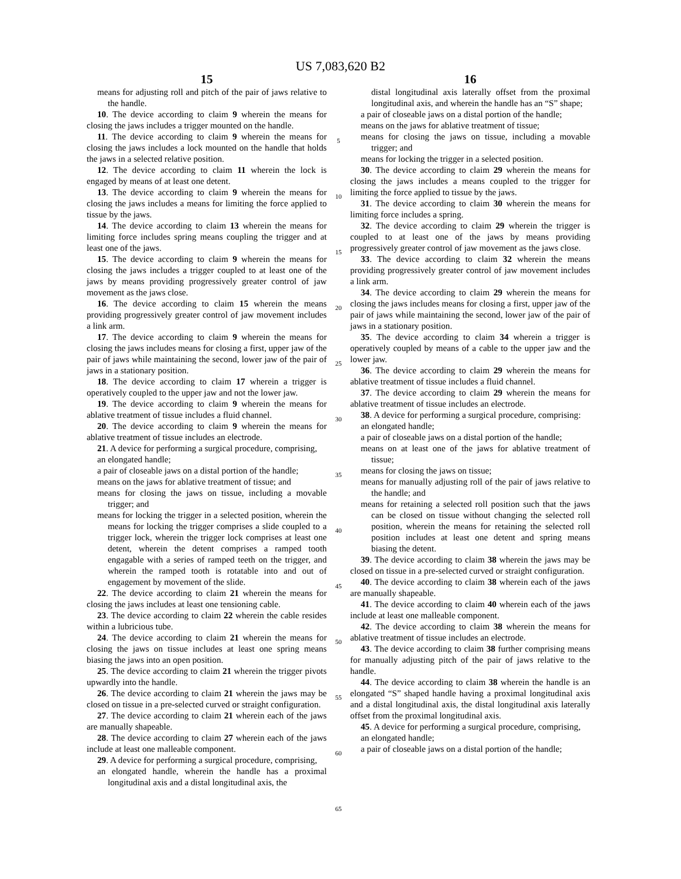US 7,083,620 B2
15
means for adjusting roll and pitch of the pair of jaws relative to the handle.
10. The device according to claim 9 wherein the means for closing the jaws includes a trigger mounted on the handle.
11. The device according to claim 9 wherein the means for closing the jaws includes a lock mounted on the handle that holds the jaws in a selected relative position.
12. The device according to claim 11 wherein the lock is engaged by means of at least one detent.
13. The device according to claim 9 wherein the means for closing the jaws includes a means for limiting the force applied to tissue by the jaws.
14. The device according to claim 13 wherein the means for limiting force includes spring means coupling the trigger and at least one of the jaws.
15. The device according to claim 9 wherein the means for closing the jaws includes a trigger coupled to at least one of the jaws by means providing progressively greater control of jaw movement as the jaws close.
16. The device according to claim 15 wherein the means providing progressively greater control of jaw movement includes a link arm.
17. The device according to claim 9 wherein the means for closing the jaws includes means for closing a first, upper jaw of the pair of jaws while maintaining the second, lower jaw of the pair of jaws in a stationary position.
18. The device according to claim 17 wherein a trigger is operatively coupled to the upper jaw and not the lower jaw.
19. The device according to claim 9 wherein the means for ablative treatment of tissue includes a fluid channel.
20. The device according to claim 9 wherein the means for ablative treatment of tissue includes an electrode.
21. A device for performing a surgical procedure, comprising,
an elongated handle;
a pair of closeable jaws on a distal portion of the handle;
means on the jaws for ablative treatment of tissue; and
means for closing the jaws on tissue, including a movable trigger; and
means for locking the trigger in a selected position, wherein the means for locking the trigger comprises a slide coupled to a trigger lock, wherein the trigger lock comprises at least one detent, wherein the detent comprises a ramped tooth engagable with a series of ramped teeth on the trigger, and wherein the ramped tooth is rotatable into and out of engagement by movement of the slide.
22. The device according to claim 21 wherein the means for closing the jaws includes at least one tensioning cable.
23. The device according to claim 22 wherein the cable resides within a lubricious tube.
24. The device according to claim 21 wherein the means for closing the jaws on tissue includes at least one spring means biasing the jaws into an open position.
25. The device according to claim 21 wherein the trigger pivots upwardly into the handle.
26. The device according to claim 21 wherein the jaws may be closed on tissue in a pre-selected curved or straight configuration.
27. The device according to claim 21 wherein each of the jaws are manually shapeable.
28. The device according to claim 27 wherein each of the jaws include at least one malleable component.
29. A device for performing a surgical procedure, comprising,
an elongated handle, wherein the handle has a proximal longitudinal axis and a distal longitudinal axis, the
5
10
15
20
25
30
35
40
45
50
55
60
65
16
distal longitudinal axis laterally offset from the proximal longitudinal axis, and wherein the handle has an “S” shape;
a pair of closeable jaws on a distal portion of the handle;
means on the jaws for ablative treatment of tissue;
means for closing the jaws on tissue, including a movable trigger; and
means for locking the trigger in a selected position.
30. The device according to claim 29 wherein the means for closing the jaws includes a means coupled to the trigger for limiting the force applied to tissue by the jaws.
31. The device according to claim 30 wherein the means for limiting force includes a spring.
32. The device according to claim 29 wherein the trigger is coupled to at least one of the jaws by means providing progressively greater control of jaw movement as the jaws close.
33. The device according to claim 32 wherein the means providing progressively greater control of jaw movement includes a link arm.
34. The device according to claim 29 wherein the means for closing the jaws includes means for closing a first, upper jaw of the pair of jaws while maintaining the second, lower jaw of the pair of jaws in a stationary position.
35. The device according to claim 34 wherein a trigger is operatively coupled by means of a cable to the upper jaw and the lower jaw.
36. The device according to claim 29 wherein the means for ablative treatment of tissue includes a fluid channel.
37. The device according to claim 29 wherein the means for ablative treatment of tissue includes an electrode.
38. A device for performing a surgical procedure, comprising:
an elongated handle;
a pair of closeable jaws on a distal portion of the handle;
means on at least one of the jaws for ablative treatment of tissue;
means for closing the jaws on tissue;
means for manually adjusting roll of the pair of jaws relative to the handle; and
means for retaining a selected roll position such that the jaws can be closed on tissue without changing the selected roll position, wherein the means for retaining the selected roll position includes at least one detent and spring means biasing the detent.
39. The device according to claim 38 wherein the jaws may be closed on tissue in a pre-selected curved or straight configuration.
40. The device according to claim 38 wherein each of the jaws are manually shapeable.
41. The device according to claim 40 wherein each of the jaws include at least one malleable component.
42. The device according to claim 38 wherein the means for ablative treatment of tissue includes an electrode.
43. The device according to claim 38 further comprising means for manually adjusting pitch of the pair of jaws relative to the handle.
44. The device according to claim 38 wherein the handle is an elongated “S” shaped handle having a proximal longitudinal axis and a distal longitudinal axis, the distal longitudinal axis laterally offset from the proximal longitudinal axis.
45. A device for performing a surgical procedure, comprising,
an elongated handle;
a pair of closeable jaws on a distal portion of the handle;